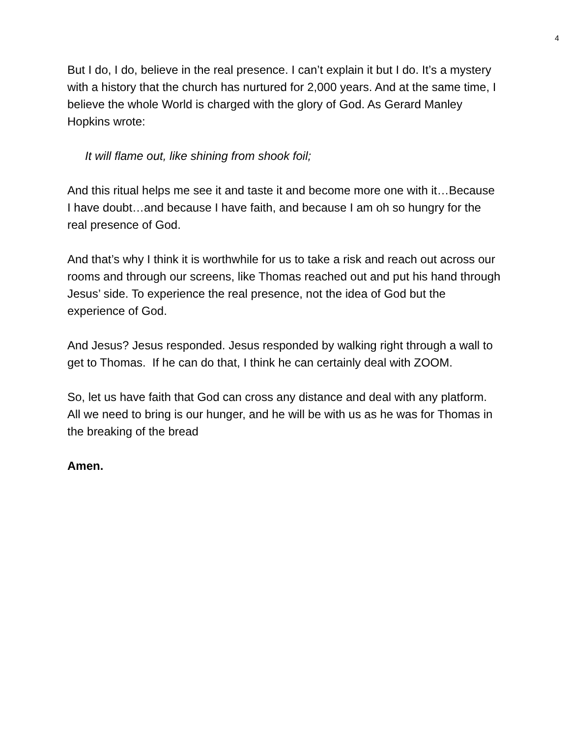4
But I do, I do, believe in the real presence. I can’t explain it but I do. It’s a mystery with a history that the church has nurtured for 2,000 years. And at the same time, I believe the whole World is charged with the glory of God. As Gerard Manley Hopkins wrote:
It will flame out, like shining from shook foil;
And this ritual helps me see it and taste it and become more one with it…Because I have doubt…and because I have faith, and because I am oh so hungry for the real presence of God.
And that’s why I think it is worthwhile for us to take a risk and reach out across our rooms and through our screens, like Thomas reached out and put his hand through Jesus’ side. To experience the real presence, not the idea of God but the experience of God.
And Jesus? Jesus responded. Jesus responded by walking right through a wall to get to Thomas. If he can do that, I think he can certainly deal with ZOOM.
So, let us have faith that God can cross any distance and deal with any platform. All we need to bring is our hunger, and he will be with us as he was for Thomas in the breaking of the bread
Amen.